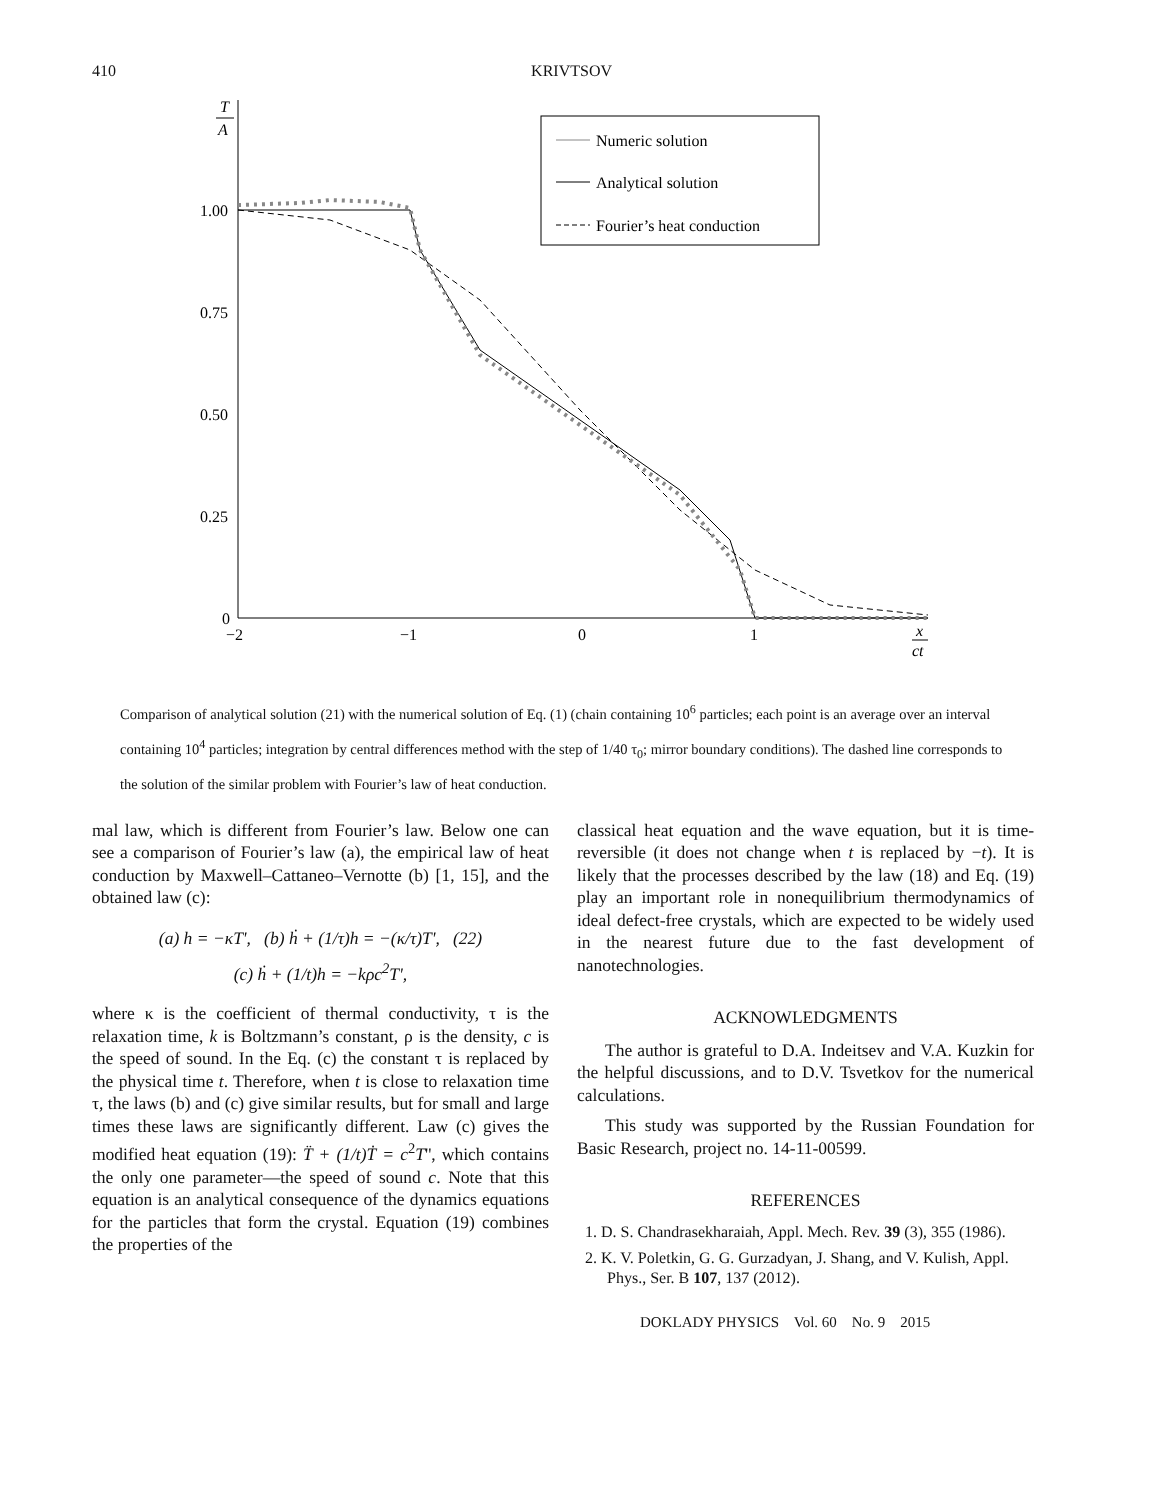410 KRIVTSOV
T
A
1.00
0.75
0.50
0.25
0
−2
−1
0
1
x
ct
Numeric solution
Analytical solution
Fourier’s heat conduction
Comparison of analytical solution (21) with the numerical solution of Eq. (1) (chain containing 10<sup>6</sup> particles; each point is an average over an interval containing 10<sup>4</sup> particles; integration by central differences method with the step of 1/40 τ<sub>0</sub>; mirror boundary conditions). The dashed line corresponds to the solution of the similar problem with Fourier’s law of heat conduction.
mal law, which is different from Fourier’s law. Below one can see a comparison of Fourier’s law (a), the empirical law of heat conduction by Maxwell–Cattaneo–Vernotte (b) [1, 15], and the obtained law (c):
(a) h = −κT', (b) ḣ + (1/τ)h = −(κ/τ)T', (22)
(c) ḣ + (1/t)h = −kρc<sup>2</sup>T',
where κ is the coefficient of thermal conductivity, τ is the relaxation time, k is Boltzmann’s constant, ρ is the density, c is the speed of sound. In the Eq. (c) the constant τ is replaced by the physical time t. Therefore, when t is close to relaxation time τ, the laws (b) and (c) give similar results, but for small and large times these laws are significantly different. Law (c) gives the modified heat equation (19): T̈ + (1/t)Ṫ = c<sup>2</sup>T'', which contains the only one parameter—the speed of sound c. Note that this equation is an analytical consequence of the dynamics equations for the particles that form the crystal. Equation (19) combines the properties of the
classical heat equation and the wave equation, but it is time-reversible (it does not change when t is replaced by −t). It is likely that the processes described by the law (18) and Eq. (19) play an important role in nonequilibrium thermodynamics of ideal defect-free crystals, which are expected to be widely used in the nearest future due to the fast development of nanotechnologies.
ACKNOWLEDGMENTS
The author is grateful to D.A. Indeitsev and V.A. Kuzkin for the helpful discussions, and to D.V. Tsvetkov for the numerical calculations.
This study was supported by the Russian Foundation for Basic Research, project no. 14-11-00599.
REFERENCES
1. D. S. Chandrasekharaiah, Appl. Mech. Rev. 39 (3), 355 (1986).
2. K. V. Poletkin, G. G. Gurzadyan, J. Shang, and V. Kulish, Appl. Phys., Ser. B 107, 137 (2012).
DOKLADY PHYSICS Vol. 60 No. 9 2015